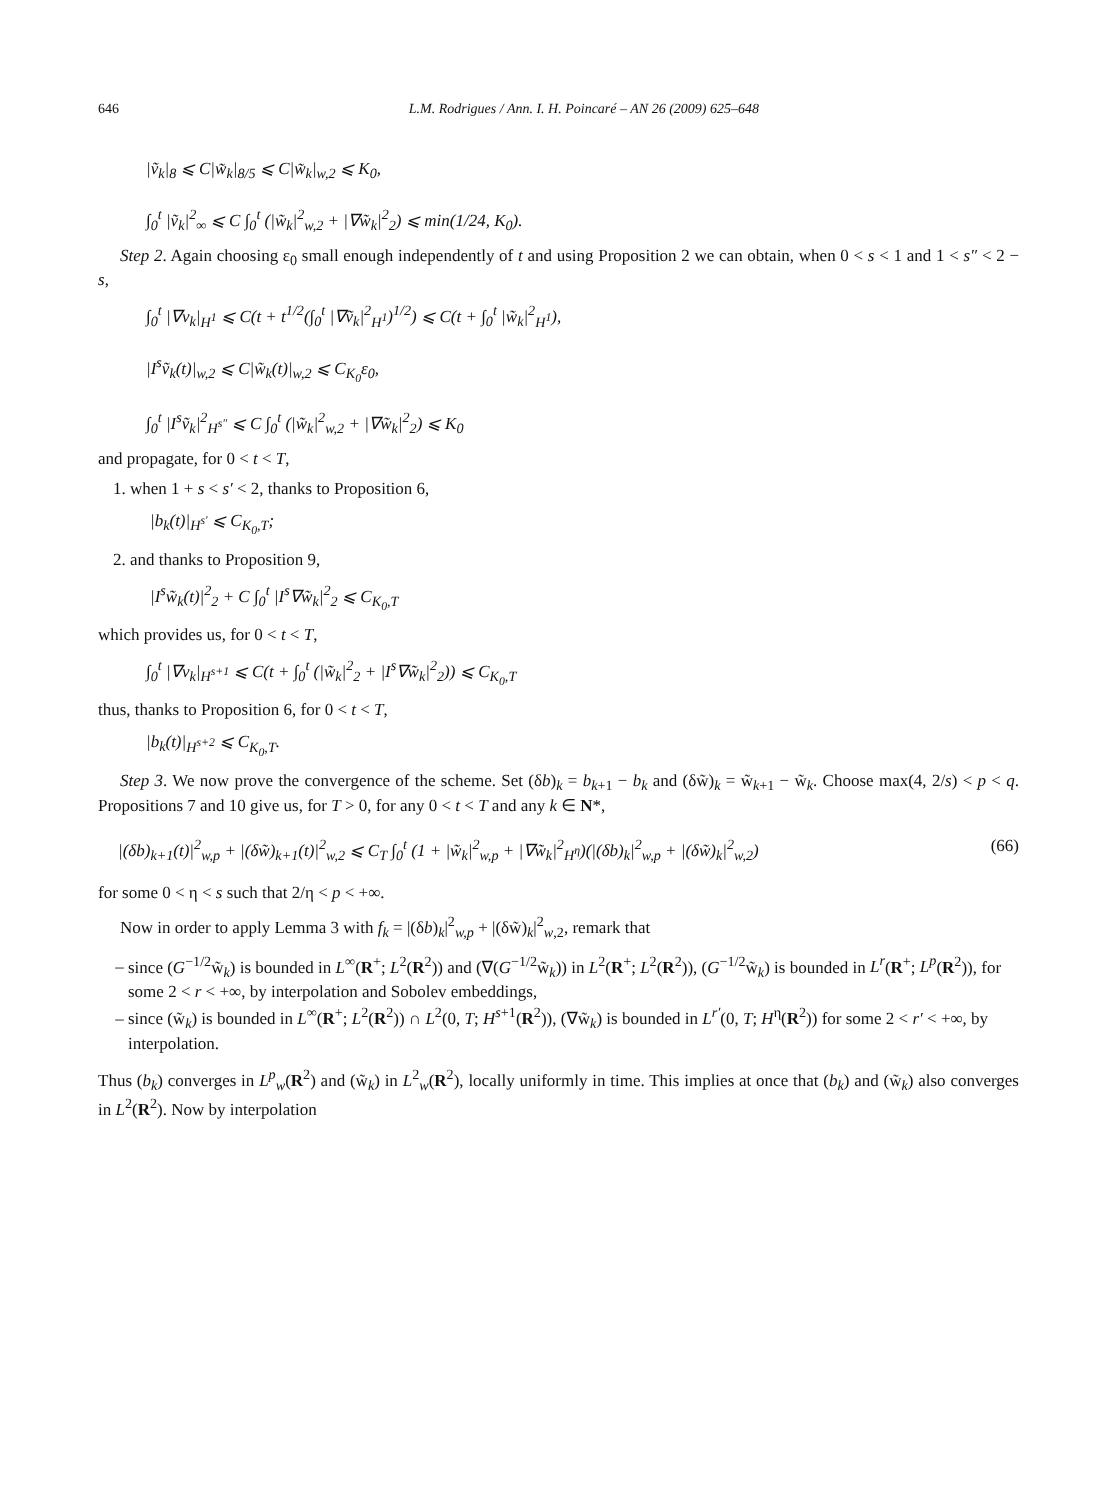646 L.M. Rodrigues / Ann. I. H. Poincaré – AN 26 (2009) 625–648
|ṽ<sub>k</sub>|<sub>8</sub> ⩽ C|w̃<sub>k</sub>|<sub>8/5</sub> ⩽ C|w̃<sub>k</sub>|<sub>w,2</sub> ⩽ K<sub>0</sub>,
∫<sub>0</sub><sup>t</sup> |ṽ<sub>k</sub>|<sup>2</sup><sub>∞</sub> ⩽ C ∫<sub>0</sub><sup>t</sup> (|w̃<sub>k</sub>|<sup>2</sup><sub>w,2</sub> + |∇w̃<sub>k</sub>|<sup>2</sup><sub>2</sub>) ⩽ min(1/24, K<sub>0</sub>).
Step 2. Again choosing ε<sub>0</sub> small enough independently of t and using Proposition 2 we can obtain, when 0 < s < 1 and 1 < s″ < 2 − s,
∫<sub>0</sub><sup>t</sup> |∇v<sub>k</sub>|<sub>H<sup>1</sup></sub> ⩽ C(t + t<sup>1/2</sup>(∫<sub>0</sub><sup>t</sup> |∇ṽ<sub>k</sub>|<sup>2</sup><sub>H<sup>1</sup></sub>)<sup>1/2</sup>) ⩽ C(t + ∫<sub>0</sub><sup>t</sup> |w̃<sub>k</sub>|<sup>2</sup><sub>H<sup>1</sup></sub>),
|I<sup>s</sup>ṽ<sub>k</sub>(t)|<sub>w,2</sub> ⩽ C|w̃<sub>k</sub>(t)|<sub>w,2</sub> ⩽ C<sub>K<sub>0</sub></sub>ε<sub>0</sub>,
∫<sub>0</sub><sup>t</sup> |I<sup>s</sup>ṽ<sub>k</sub>|<sup>2</sup><sub>H<sup>s″</sup></sub> ⩽ C ∫<sub>0</sub><sup>t</sup> (|w̃<sub>k</sub>|<sup>2</sup><sub>w,2</sub> + |∇w̃<sub>k</sub>|<sup>2</sup><sub>2</sub>) ⩽ K<sub>0</sub>
and propagate, for 0 < t < T,
1. when 1 + s < s′ < 2, thanks to Proposition 6,
|b<sub>k</sub>(t)|<sub>H<sup>s′</sup></sub> ⩽ C<sub>K<sub>0</sub>,T</sub>;
2. and thanks to Proposition 9,
|I<sup>s</sup>w̃<sub>k</sub>(t)|<sup>2</sup><sub>2</sub> + C ∫<sub>0</sub><sup>t</sup> |I<sup>s</sup>∇w̃<sub>k</sub>|<sup>2</sup><sub>2</sub> ⩽ C<sub>K<sub>0</sub>,T</sub>
which provides us, for 0 < t < T,
∫<sub>0</sub><sup>t</sup> |∇v<sub>k</sub>|<sub>H<sup>s+1</sup></sub> ⩽ C(t + ∫<sub>0</sub><sup>t</sup> (|w̃<sub>k</sub>|<sup>2</sup><sub>2</sub> + |I<sup>s</sup>∇w̃<sub>k</sub>|<sup>2</sup><sub>2</sub>)) ⩽ C<sub>K<sub>0</sub>,T</sub>
thus, thanks to Proposition 6, for 0 < t < T,
|b<sub>k</sub>(t)|<sub>H<sup>s+2</sup></sub> ⩽ C<sub>K<sub>0</sub>,T</sub>.
Step 3. We now prove the convergence of the scheme. Set (δb)<sub>k</sub> = b<sub>k+1</sub> − b<sub>k</sub> and (δw̃)<sub>k</sub> = w̃<sub>k+1</sub> − w̃<sub>k</sub>. Choose max(4, 2/s) < p < q. Propositions 7 and 10 give us, for T > 0, for any 0 < t < T and any k ∈ N*,
|(δb)<sub>k+1</sub>(t)|<sup>2</sup><sub>w,p</sub> + |(δw̃)<sub>k+1</sub>(t)|<sup>2</sup><sub>w,2</sub> ⩽ C<sub>T</sub> ∫<sub>0</sub><sup>t</sup> (1 + |w̃<sub>k</sub>|<sup>2</sup><sub>w,p</sub> + |∇w̃<sub>k</sub>|<sup>2</sup><sub>H<sup>η</sup></sub>)(|(δb)<sub>k</sub>|<sup>2</sup><sub>w,p</sub> + |(δw̃)<sub>k</sub>|<sup>2</sup><sub>w,2</sub>) (66)
for some 0 < η < s such that 2/η < p < +∞.
Now in order to apply Lemma 3 with f<sub>k</sub> = |(δb)<sub>k</sub>|<sup>2</sup><sub>w,p</sub> + |(δw̃)<sub>k</sub>|<sup>2</sup><sub>w,2</sub>, remark that
since (G<sup>−1/2</sup>w̃<sub>k</sub>) is bounded in L<sup>∞</sup>(R<sup>+</sup>; L<sup>2</sup>(R<sup>2</sup>)) and (∇(G<sup>−1/2</sup>w̃<sub>k</sub>)) in L<sup>2</sup>(R<sup>+</sup>; L<sup>2</sup>(R<sup>2</sup>)), (G<sup>−1/2</sup>w̃<sub>k</sub>) is bounded in L<sup>r</sup>(R<sup>+</sup>; L<sup>p</sup>(R<sup>2</sup>)), for some 2 < r < +∞, by interpolation and Sobolev embeddings,
since (w̃<sub>k</sub>) is bounded in L<sup>∞</sup>(R<sup>+</sup>; L<sup>2</sup>(R<sup>2</sup>)) ∩ L<sup>2</sup>(0, T; H<sup>s+1</sup>(R<sup>2</sup>)), (∇w̃<sub>k</sub>) is bounded in L<sup>r′</sup>(0, T; H<sup>η</sup>(R<sup>2</sup>)) for some 2 < r′ < +∞, by interpolation.
Thus (b<sub>k</sub>) converges in L<sup>p</sup><sub>w</sub>(R<sup>2</sup>) and (w̃<sub>k</sub>) in L<sup>2</sup><sub>w</sub>(R<sup>2</sup>), locally uniformly in time. This implies at once that (b<sub>k</sub>) and (w̃<sub>k</sub>) also converges in L<sup>2</sup>(R<sup>2</sup>). Now by interpolation